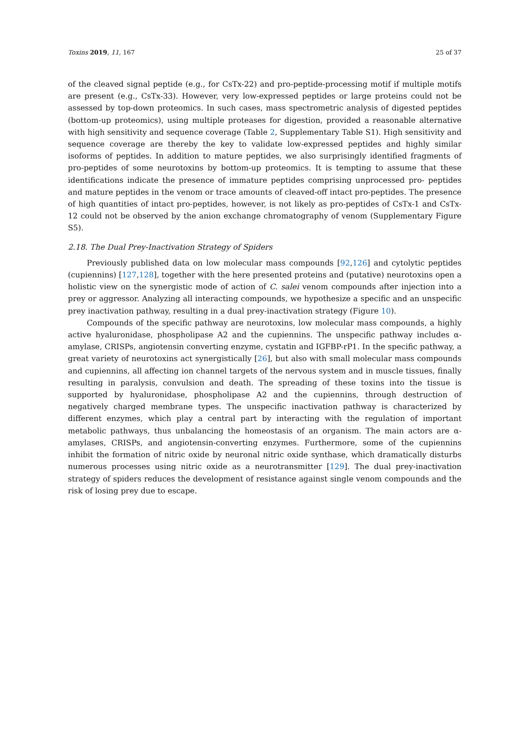Toxins 2019, 11, 167 25 of 37
of the cleaved signal peptide (e.g., for CsTx-22) and pro-peptide-processing motif if multiple motifs are present (e.g., CsTx-33). However, very low-expressed peptides or large proteins could not be assessed by top-down proteomics. In such cases, mass spectrometric analysis of digested peptides (bottom-up proteomics), using multiple proteases for digestion, provided a reasonable alternative with high sensitivity and sequence coverage (Table 2, Supplementary Table S1). High sensitivity and sequence coverage are thereby the key to validate low-expressed peptides and highly similar isoforms of peptides. In addition to mature peptides, we also surprisingly identified fragments of pro-peptides of some neurotoxins by bottom-up proteomics. It is tempting to assume that these identifications indicate the presence of immature peptides comprising unprocessed pro- peptides and mature peptides in the venom or trace amounts of cleaved-off intact pro-peptides. The presence of high quantities of intact pro-peptides, however, is not likely as pro-peptides of CsTx-1 and CsTx-12 could not be observed by the anion exchange chromatography of venom (Supplementary Figure S5).
2.18. The Dual Prey-Inactivation Strategy of Spiders
Previously published data on low molecular mass compounds [92,126] and cytolytic peptides (cupiennins) [127,128], together with the here presented proteins and (putative) neurotoxins open a holistic view on the synergistic mode of action of C. salei venom compounds after injection into a prey or aggressor. Analyzing all interacting compounds, we hypothesize a specific and an unspecific prey inactivation pathway, resulting in a dual prey-inactivation strategy (Figure 10).
Compounds of the specific pathway are neurotoxins, low molecular mass compounds, a highly active hyaluronidase, phospholipase A2 and the cupiennins. The unspecific pathway includes α-amylase, CRISPs, angiotensin converting enzyme, cystatin and IGFBP-rP1. In the specific pathway, a great variety of neurotoxins act synergistically [26], but also with small molecular mass compounds and cupiennins, all affecting ion channel targets of the nervous system and in muscle tissues, finally resulting in paralysis, convulsion and death. The spreading of these toxins into the tissue is supported by hyaluronidase, phospholipase A2 and the cupiennins, through destruction of negatively charged membrane types. The unspecific inactivation pathway is characterized by different enzymes, which play a central part by interacting with the regulation of important metabolic pathways, thus unbalancing the homeostasis of an organism. The main actors are α-amylases, CRISPs, and angiotensin-converting enzymes. Furthermore, some of the cupiennins inhibit the formation of nitric oxide by neuronal nitric oxide synthase, which dramatically disturbs numerous processes using nitric oxide as a neurotransmitter [129]. The dual prey-inactivation strategy of spiders reduces the development of resistance against single venom compounds and the risk of losing prey due to escape.